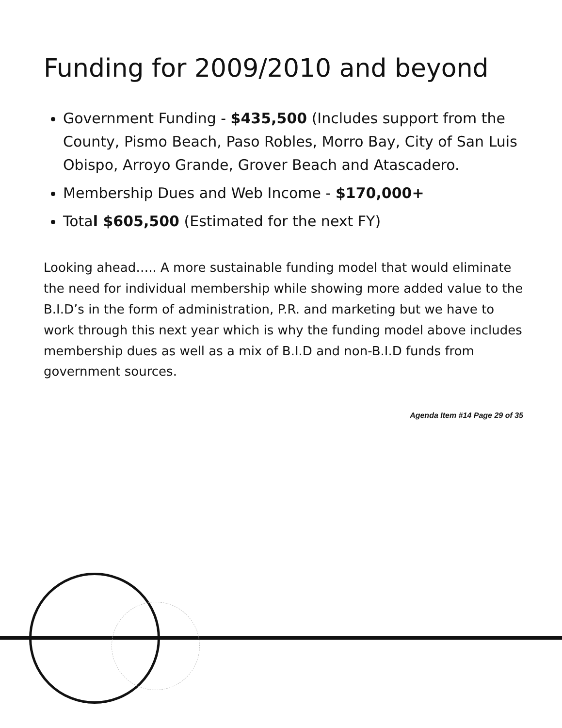Funding for 2009/2010 and beyond
Government Funding - $435,500 (Includes support from the County, Pismo Beach, Paso Robles, Morro Bay, City of San Luis Obispo, Arroyo Grande, Grover Beach and Atascadero.
Membership Dues and Web Income - $170,000+
Total $605,500 (Estimated for the next FY)
Looking ahead….. A more sustainable funding model that would eliminate the need for individual membership while showing more added value to the B.I.D’s in the form of administration, P.R. and marketing but we have to work through this next year which is why the funding model above includes membership dues as well as a mix of B.I.D and non-B.I.D funds from government sources.
Agenda Item #14 Page 29 of 35